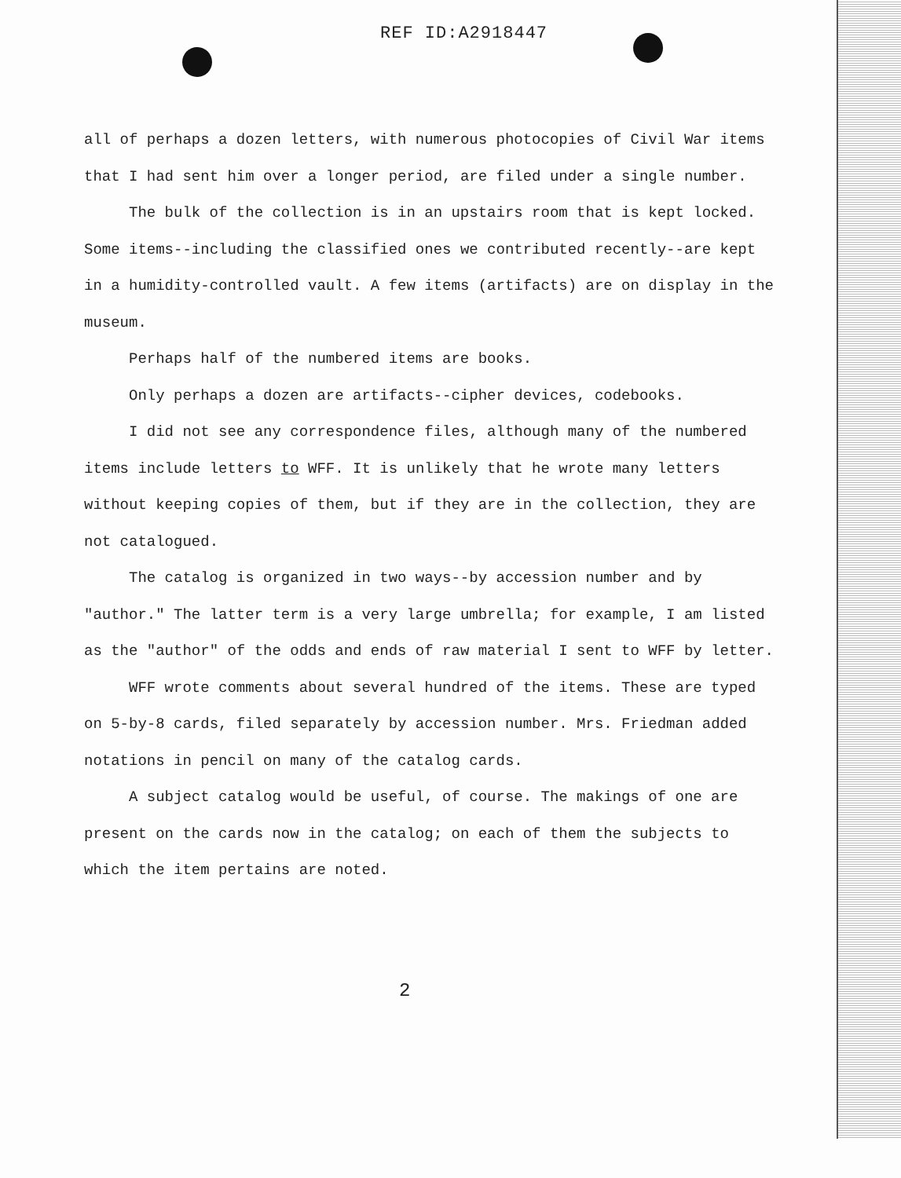REF ID:A2918447
all of perhaps a dozen letters, with numerous photocopies of Civil War items that I had sent him over a longer period, are filed under a single number.
The bulk of the collection is in an upstairs room that is kept locked. Some items--including the classified ones we contributed recently--are kept in a humidity-controlled vault. A few items (artifacts) are on display in the museum.
Perhaps half of the numbered items are books.
Only perhaps a dozen are artifacts--cipher devices, codebooks.
I did not see any correspondence files, although many of the numbered items include letters to WFF. It is unlikely that he wrote many letters without keeping copies of them, but if they are in the collection, they are not catalogued.
The catalog is organized in two ways--by accession number and by "author." The latter term is a very large umbrella; for example, I am listed as the "author" of the odds and ends of raw material I sent to WFF by letter.
WFF wrote comments about several hundred of the items. These are typed on 5-by-8 cards, filed separately by accession number. Mrs. Friedman added notations in pencil on many of the catalog cards.
A subject catalog would be useful, of course. The makings of one are present on the cards now in the catalog; on each of them the subjects to which the item pertains are noted.
2